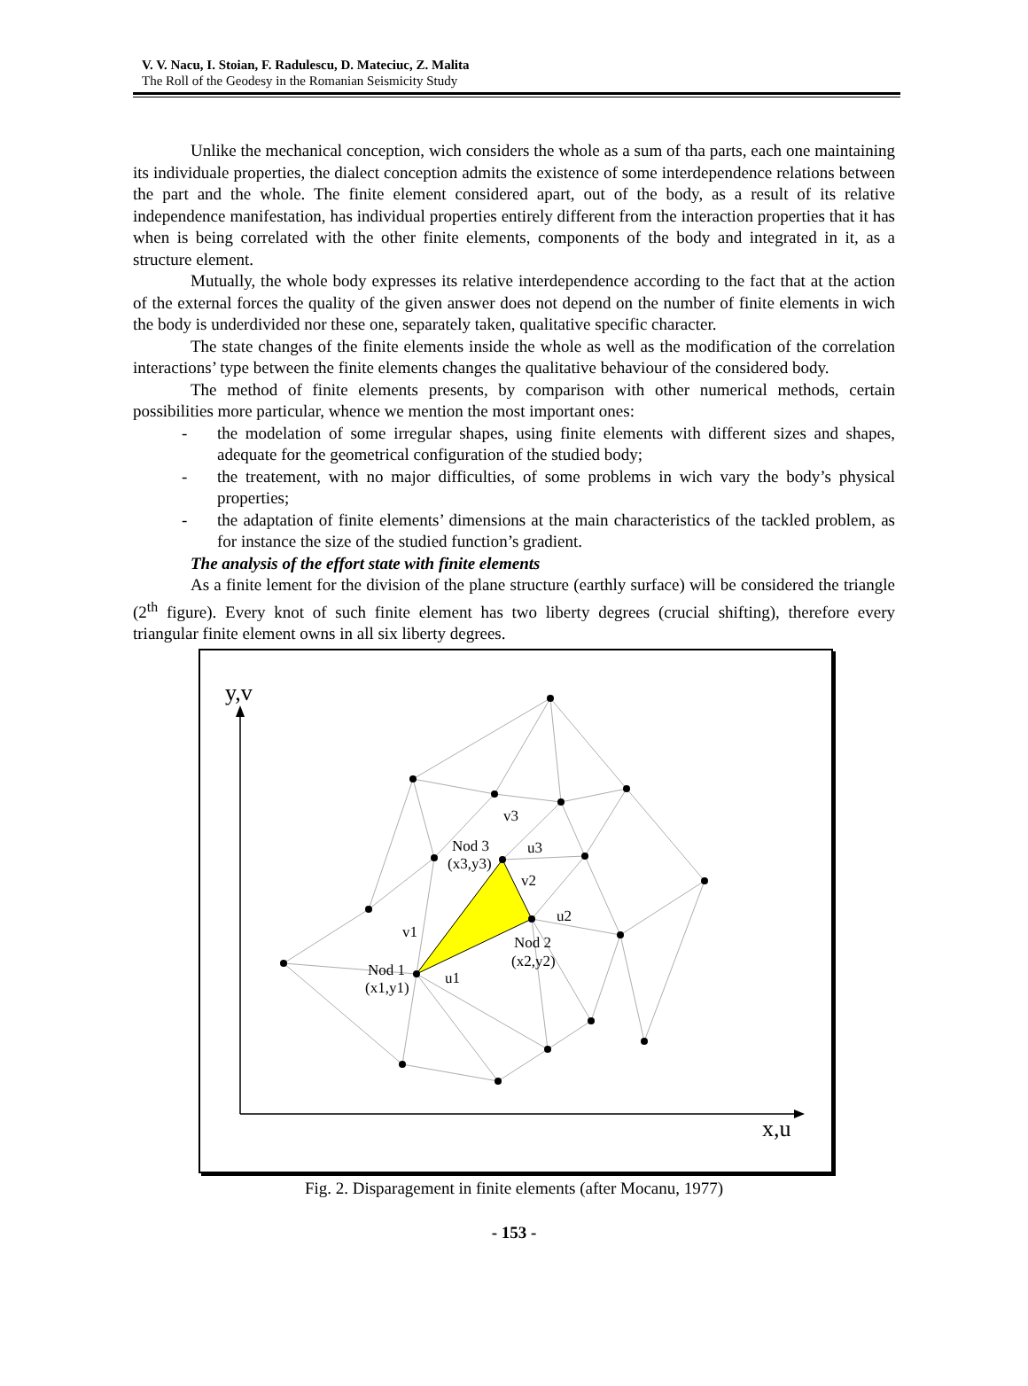V. V. Nacu, I. Stoian, F. Radulescu, D. Mateciuc, Z. Malita
The Roll of the Geodesy in the Romanian Seismicity Study
Unlike the mechanical conception, wich considers the whole as a sum of tha parts, each one maintaining its individuale properties, the dialect conception admits the existence of some interdependence relations between the part and the whole. The finite element considered apart, out of the body, as a result of its relative independence manifestation, has individual properties entirely different from the interaction properties that it has when is being correlated with the other finite elements, components of the body and integrated in it, as a structure element.
Mutually, the whole body expresses its relative interdependence according to the fact that at the action of the external forces the quality of the given answer does not depend on the number of finite elements in wich the body is underdivided nor these one, separately taken, qualitative specific character.
The state changes of the finite elements inside the whole as well as the modification of the correlation interactions’ type between the finite elements changes the qualitative behaviour of the considered body.
The method of finite elements presents, by comparison with other numerical methods, certain possibilities more particular, whence we mention the most important ones:
- the modelation of some irregular shapes, using finite elements with different sizes and shapes, adequate for the geometrical configuration of the studied body;
- the treatement, with no major difficulties, of some problems in wich vary the body’s physical properties;
- the adaptation of finite elements’ dimensions at the main characteristics of the tackled problem, as for instance the size of the studied function’s gradient.
The analysis of the effort state with finite elements
As a finite lement for the division of the plane structure (earthly surface) will be considered the triangle (2<sup>th</sup> figure). Every knot of such finite element has two liberty degrees (crucial shifting), therefore every triangular finite element owns in all six liberty degrees.
y,v
x,u
Nod 3
(x3,y3)
v3
u3
v2
u2
Nod 2
(x2,y2)
v1
u1
Nod 1
(x1,y1)
Fig. 2. Disparagement in finite elements (after Mocanu, 1977)
- 153 -